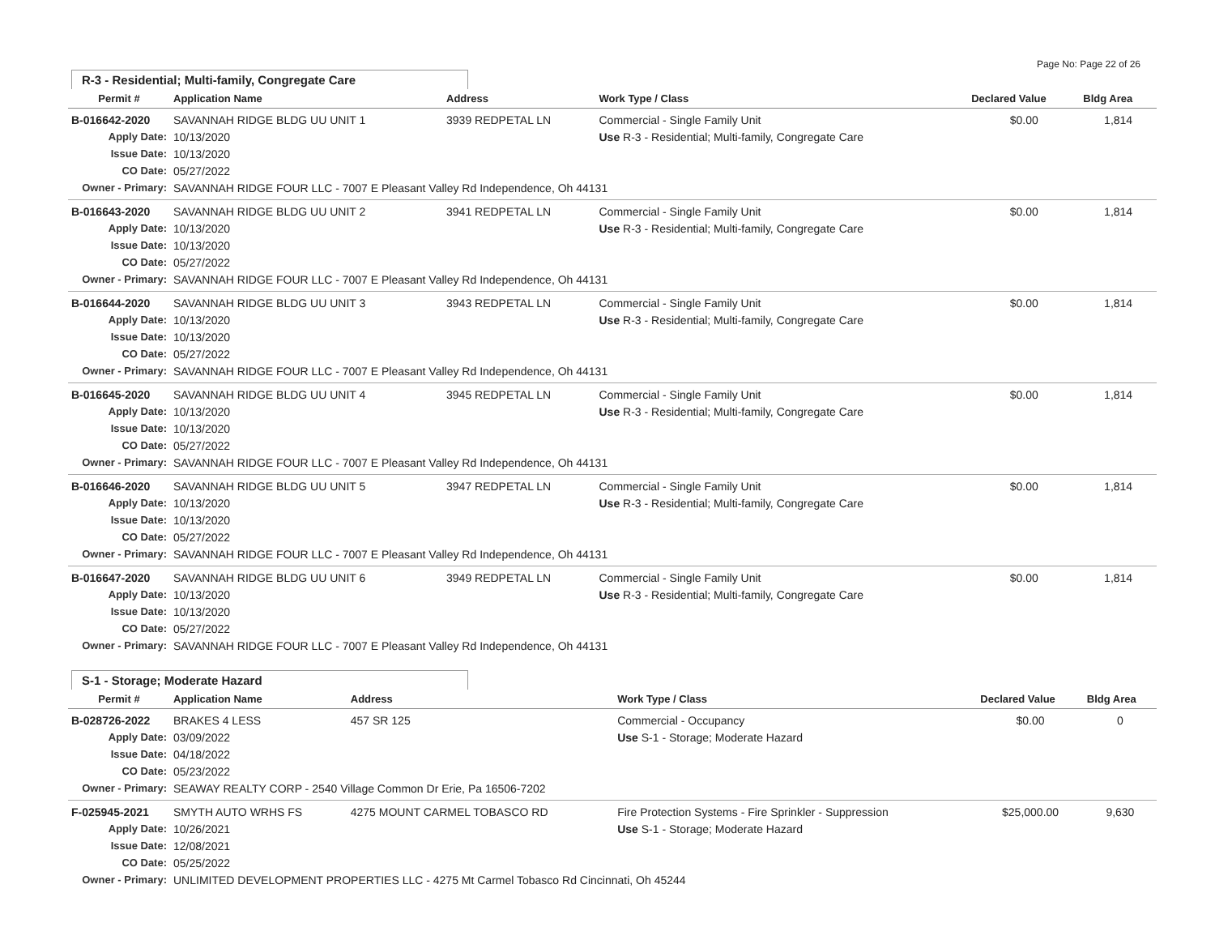Page No: Page 22 of 26
R-3 - Residential; Multi-family, Congregate Care
| Permit # | Application Name | Address | Work Type / Class | Declared Value | Bldg Area |
| --- | --- | --- | --- | --- | --- |
| B-016642-2020 | SAVANNAH RIDGE BLDG UU UNIT 1 | 3939 REDPETAL LN | Commercial - Single Family Unit | $0.00 | 1,814 |
| Apply Date: | 10/13/2020 | | Use R-3 - Residential; Multi-family, Congregate Care | | |
| Issue Date: | 10/13/2020 | | | | |
| CO Date: | 05/27/2022 | | | | |
| Owner - Primary: | SAVANNAH RIDGE FOUR LLC - 7007 E Pleasant Valley Rd Independence, Oh 44131 | | | | |
| B-016643-2020 | SAVANNAH RIDGE BLDG UU UNIT 2 | 3941 REDPETAL LN | Commercial - Single Family Unit | $0.00 | 1,814 |
| Apply Date: | 10/13/2020 | | Use R-3 - Residential; Multi-family, Congregate Care | | |
| Issue Date: | 10/13/2020 | | | | |
| CO Date: | 05/27/2022 | | | | |
| Owner - Primary: | SAVANNAH RIDGE FOUR LLC - 7007 E Pleasant Valley Rd Independence, Oh 44131 | | | | |
| B-016644-2020 | SAVANNAH RIDGE BLDG UU UNIT 3 | 3943 REDPETAL LN | Commercial - Single Family Unit | $0.00 | 1,814 |
| Apply Date: | 10/13/2020 | | Use R-3 - Residential; Multi-family, Congregate Care | | |
| Issue Date: | 10/13/2020 | | | | |
| CO Date: | 05/27/2022 | | | | |
| Owner - Primary: | SAVANNAH RIDGE FOUR LLC - 7007 E Pleasant Valley Rd Independence, Oh 44131 | | | | |
| B-016645-2020 | SAVANNAH RIDGE BLDG UU UNIT 4 | 3945 REDPETAL LN | Commercial - Single Family Unit | $0.00 | 1,814 |
| Apply Date: | 10/13/2020 | | Use R-3 - Residential; Multi-family, Congregate Care | | |
| Issue Date: | 10/13/2020 | | | | |
| CO Date: | 05/27/2022 | | | | |
| Owner - Primary: | SAVANNAH RIDGE FOUR LLC - 7007 E Pleasant Valley Rd Independence, Oh 44131 | | | | |
| B-016646-2020 | SAVANNAH RIDGE BLDG UU UNIT 5 | 3947 REDPETAL LN | Commercial - Single Family Unit | $0.00 | 1,814 |
| Apply Date: | 10/13/2020 | | Use R-3 - Residential; Multi-family, Congregate Care | | |
| Issue Date: | 10/13/2020 | | | | |
| CO Date: | 05/27/2022 | | | | |
| Owner - Primary: | SAVANNAH RIDGE FOUR LLC - 7007 E Pleasant Valley Rd Independence, Oh 44131 | | | | |
| B-016647-2020 | SAVANNAH RIDGE BLDG UU UNIT 6 | 3949 REDPETAL LN | Commercial - Single Family Unit | $0.00 | 1,814 |
| Apply Date: | 10/13/2020 | | Use R-3 - Residential; Multi-family, Congregate Care | | |
| Issue Date: | 10/13/2020 | | | | |
| CO Date: | 05/27/2022 | | | | |
| Owner - Primary: | SAVANNAH RIDGE FOUR LLC - 7007 E Pleasant Valley Rd Independence, Oh 44131 | | | | |
S-1 - Storage; Moderate Hazard
| Permit # | Application Name | Address | Work Type / Class | Declared Value | Bldg Area |
| --- | --- | --- | --- | --- | --- |
| B-028726-2022 | BRAKES 4 LESS | 457 SR 125 | Commercial - Occupancy | $0.00 | 0 |
| Apply Date: | 03/09/2022 | | Use S-1 - Storage; Moderate Hazard | | |
| Issue Date: | 04/18/2022 | | | | |
| CO Date: | 05/23/2022 | | | | |
| Owner - Primary: | SEAWAY REALTY CORP - 2540 Village Common Dr Erie, Pa 16506-7202 | | | | |
| F-025945-2021 | SMYTH AUTO WRHS FS | 4275 MOUNT CARMEL TOBASCO RD | Fire Protection Systems - Fire Sprinkler - Suppression | $25,000.00 | 9,630 |
| Apply Date: | 10/26/2021 | | Use S-1 - Storage; Moderate Hazard | | |
| Issue Date: | 12/08/2021 | | | | |
| CO Date: | 05/25/2022 | | | | |
| Owner - Primary: | UNLIMITED DEVELOPMENT PROPERTIES LLC - 4275 Mt Carmel Tobasco Rd Cincinnati, Oh 45244 | | | | |